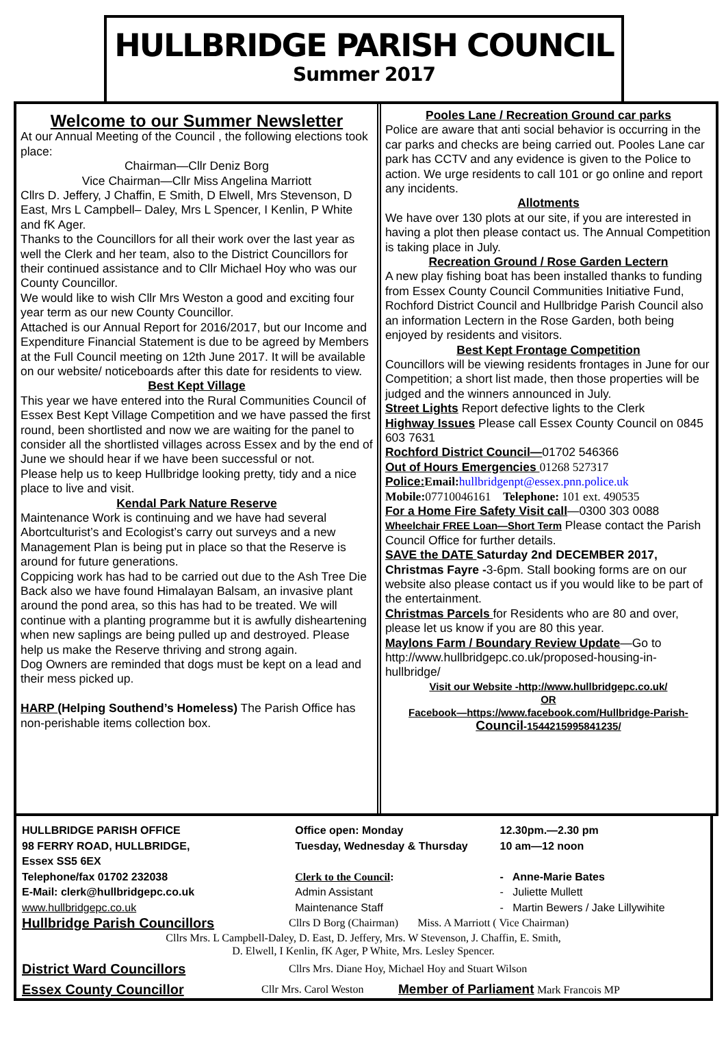HULLBRIDGE PARISH COUNCIL
Summer 2017
Welcome to our Summer Newsletter
At our Annual Meeting of the Council , the following elections took place:
Chairman—Cllr Deniz Borg
Vice Chairman—Cllr Miss Angelina Marriott
Cllrs D. Jeffery, J Chaffin, E Smith, D Elwell, Mrs Stevenson, D East, Mrs L Campbell– Daley, Mrs L Spencer, I Kenlin, P White and fK Ager.
Thanks to the Councillors for all their work over the last year as well the Clerk and her team, also to the District Councillors for their continued assistance and to Cllr Michael Hoy who was our County Councillor.
We would like to wish Cllr Mrs Weston a good and exciting four year term as our new County Councillor.
Attached is our Annual Report for 2016/2017, but our Income and Expenditure Financial Statement is due to be agreed by Members at the Full Council meeting on 12th June 2017. It will be available on our website/ noticeboards after this date for residents to view.
Best Kept Village
This year we have entered into the Rural Communities Council of Essex Best Kept Village Competition and we have passed the first round, been shortlisted and now we are waiting for the panel to consider all the shortlisted villages across Essex and by the end of June we should hear if we have been successful or not.
Please help us to keep Hullbridge looking pretty, tidy and a nice place to live and visit.
Kendal Park Nature Reserve
Maintenance Work is continuing and we have had several Abortculturist’s and Ecologist’s carry out surveys and a new Management Plan is being put in place so that the Reserve is around for future generations.
Coppicing work has had to be carried out due to the Ash Tree Die Back also we have found Himalayan Balsam, an invasive plant around the pond area, so this has had to be treated. We will continue with a planting programme but it is awfully disheartening when new saplings are being pulled up and destroyed. Please help us make the Reserve thriving and strong again.
Dog Owners are reminded that dogs must be kept on a lead and their mess picked up.
HARP (Helping Southend’s Homeless) The Parish Office has non-perishable items collection box.
Pooles Lane / Recreation Ground car parks
Police are aware that anti social behavior is occurring in the car parks and checks are being carried out. Pooles Lane car park has CCTV and any evidence is given to the Police to action. We urge residents to call 101 or go online and report any incidents.
Allotments
We have over 130 plots at our site, if you are interested in having a plot then please contact us. The Annual Competition is taking place in July.
Recreation Ground / Rose Garden Lectern
A new play fishing boat has been installed thanks to funding from Essex County Council Communities Initiative Fund, Rochford District Council and Hullbridge Parish Council also an information Lectern in the Rose Garden, both being enjoyed by residents and visitors.
Best Kept Frontage Competition
Councillors will be viewing residents frontages in June for our Competition; a short list made, then those properties will be judged and the winners announced in July.
Street Lights Report defective lights to the Clerk
Highway Issues Please call Essex County Council on 0845 603 7631
Rochford District Council—01702 546366
Out of Hours Emergencies 01268 527317
Police: Email: hullbridgenpt@essex.pnn.police.uk
Mobile: 07710046161 Telephone: 101 ext. 490535
For a Home Fire Safety Visit call—0300 303 0088
Wheelchair FREE Loan—Short Term Please contact the Parish Council Office for further details.
SAVE the DATE Saturday 2nd DECEMBER 2017, Christmas Fayre -3-6pm. Stall booking forms are on our website also please contact us if you would like to be part of the entertainment.
Christmas Parcels for Residents who are 80 and over, please let us know if you are 80 this year.
Maylons Farm / Boundary Review Update—Go to http://www.hullbridgepc.co.uk/proposed-housing-in-hullbridge/
Visit our Website -http://www.hullbridgepc.co.uk/
OR
Facebook—https://www.facebook.com/Hullbridge-Parish-Council-1544215995841235/
HULLBRIDGE PARISH OFFICE
98 FERRY ROAD, HULLBRIDGE,
Essex SS5 6EX
Office open: Monday
Tuesday, Wednesday & Thursday
12.30pm.—2.30 pm
10 am—12 noon
Telephone/fax 01702 232038 Clerk to the Council: - Anne-Marie Bates
E-Mail: clerk@hullbridgepc.co.uk Admin Assistant - Juliette Mullett
www.hullbridgepc.co.uk Maintenance Staff - Martin Bewers / Jake Lillywihite
Hullbridge Parish Councillors
Cllrs D Borg (Chairman) Miss. A Marriott ( Vice Chairman)
Cllrs Mrs. L Campbell-Daley, D. East, D. Jeffery, Mrs. W Stevenson, J. Chaffin, E. Smith,
D. Elwell, I Kenlin, fK Ager, P White, Mrs. Lesley Spencer.
District Ward Councillors
Cllrs Mrs. Diane Hoy, Michael Hoy and Stuart Wilson
Essex County Councillor
Cllr Mrs. Carol Weston
Member of Parliament Mark Francois MP